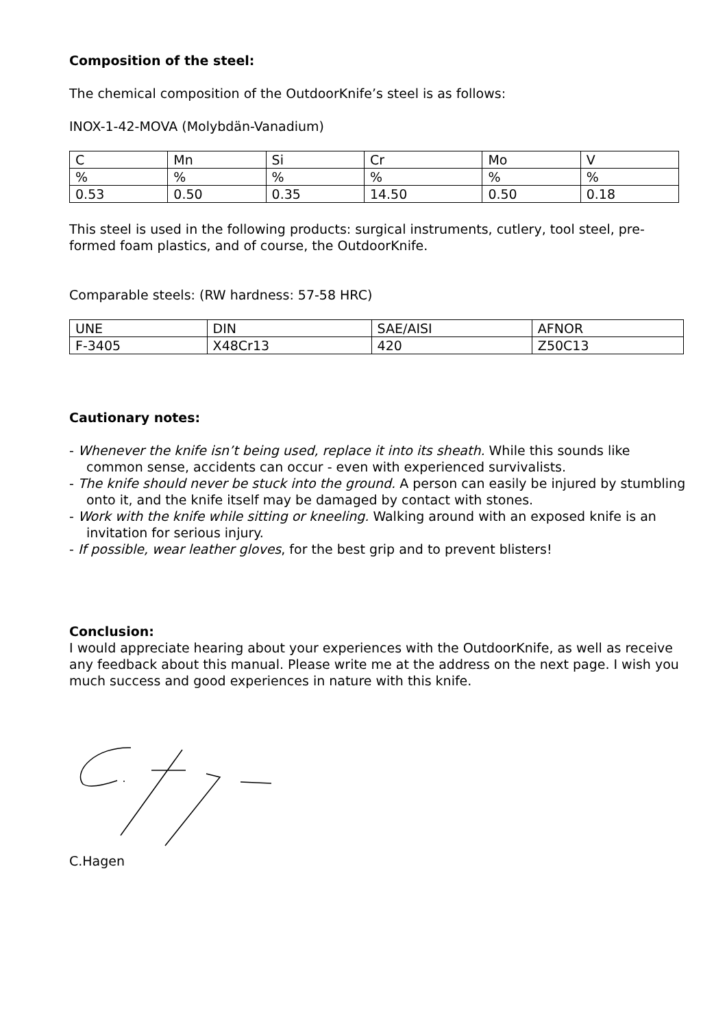Composition of the steel:
The chemical composition of the OutdoorKnife’s steel is as follows:
INOX-1-42-MOVA (Molybdän-Vanadium)
| C | Mn | Si | Cr | Mo | V |
| % | % | % | % | % | % |
| 0.53 | 0.50 | 0.35 | 14.50 | 0.50 | 0.18 |
This steel is used in the following products: surgical instruments, cutlery, tool steel, pre-formed foam plastics, and of course, the OutdoorKnife.
Comparable steels: (RW hardness: 57-58 HRC)
| UNE | DIN | SAE/AISI | AFNOR |
| F-3405 | X48Cr13 | 420 | Z50C13 |
Cautionary notes:
- Whenever the knife isn’t being used, replace it into its sheath. While this sounds like common sense, accidents can occur - even with experienced survivalists.
- The knife should never be stuck into the ground. A person can easily be injured by stumbling onto it, and the knife itself may be damaged by contact with stones.
- Work with the knife while sitting or kneeling. Walking around with an exposed knife is an invitation for serious injury.
- If possible, wear leather gloves, for the best grip and to prevent blisters!
Conclusion:
I would appreciate hearing about your experiences with the OutdoorKnife, as well as receive any feedback about this manual. Please write me at the address on the next page. I wish you much success and good experiences in nature with this knife.
C.Hagen